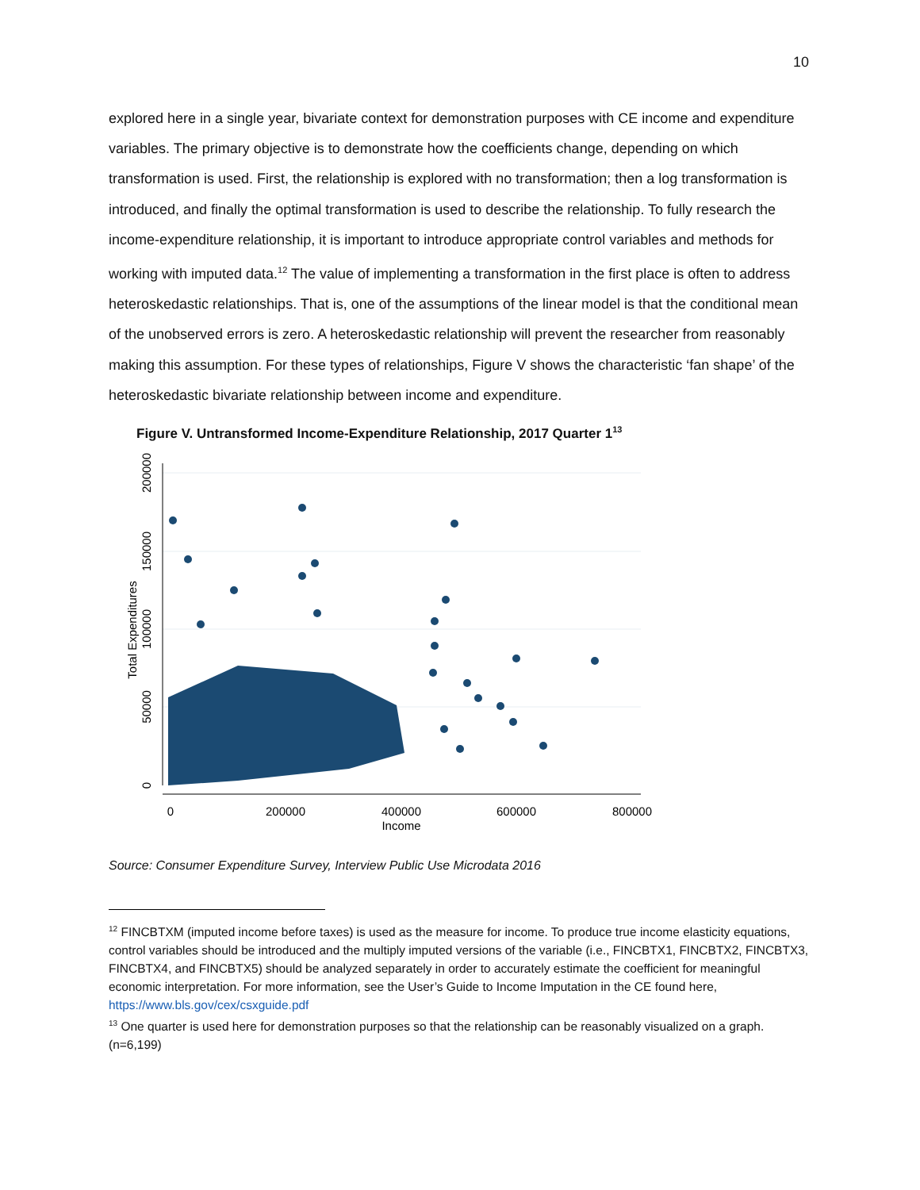10
explored here in a single year, bivariate context for demonstration purposes with CE income and expenditure variables. The primary objective is to demonstrate how the coefficients change, depending on which transformation is used. First, the relationship is explored with no transformation; then a log transformation is introduced, and finally the optimal transformation is used to describe the relationship. To fully research the income-expenditure relationship, it is important to introduce appropriate control variables and methods for working with imputed data.<sup>12</sup> The value of implementing a transformation in the first place is often to address heteroskedastic relationships. That is, one of the assumptions of the linear model is that the conditional mean of the unobserved errors is zero. A heteroskedastic relationship will prevent the researcher from reasonably making this assumption. For these types of relationships, Figure V shows the characteristic ‘fan shape’ of the heteroskedastic bivariate relationship between income and expenditure.
Figure V. Untransformed Income-Expenditure Relationship, 2017 Quarter 1<sup>13</sup>
0
200000
400000
600000
800000
Income
0
50000
100000
150000
200000
Total Expenditures
Source: Consumer Expenditure Survey, Interview Public Use Microdata 2016
<sup>12</sup> FINCBTXM (imputed income before taxes) is used as the measure for income. To produce true income elasticity equations, control variables should be introduced and the multiply imputed versions of the variable (i.e., FINCBTX1, FINCBTX2, FINCBTX3, FINCBTX4, and FINCBTX5) should be analyzed separately in order to accurately estimate the coefficient for meaningful economic interpretation. For more information, see the User’s Guide to Income Imputation in the CE found here, https://www.bls.gov/cex/csxguide.pdf
<sup>13</sup> One quarter is used here for demonstration purposes so that the relationship can be reasonably visualized on a graph. (n=6,199)